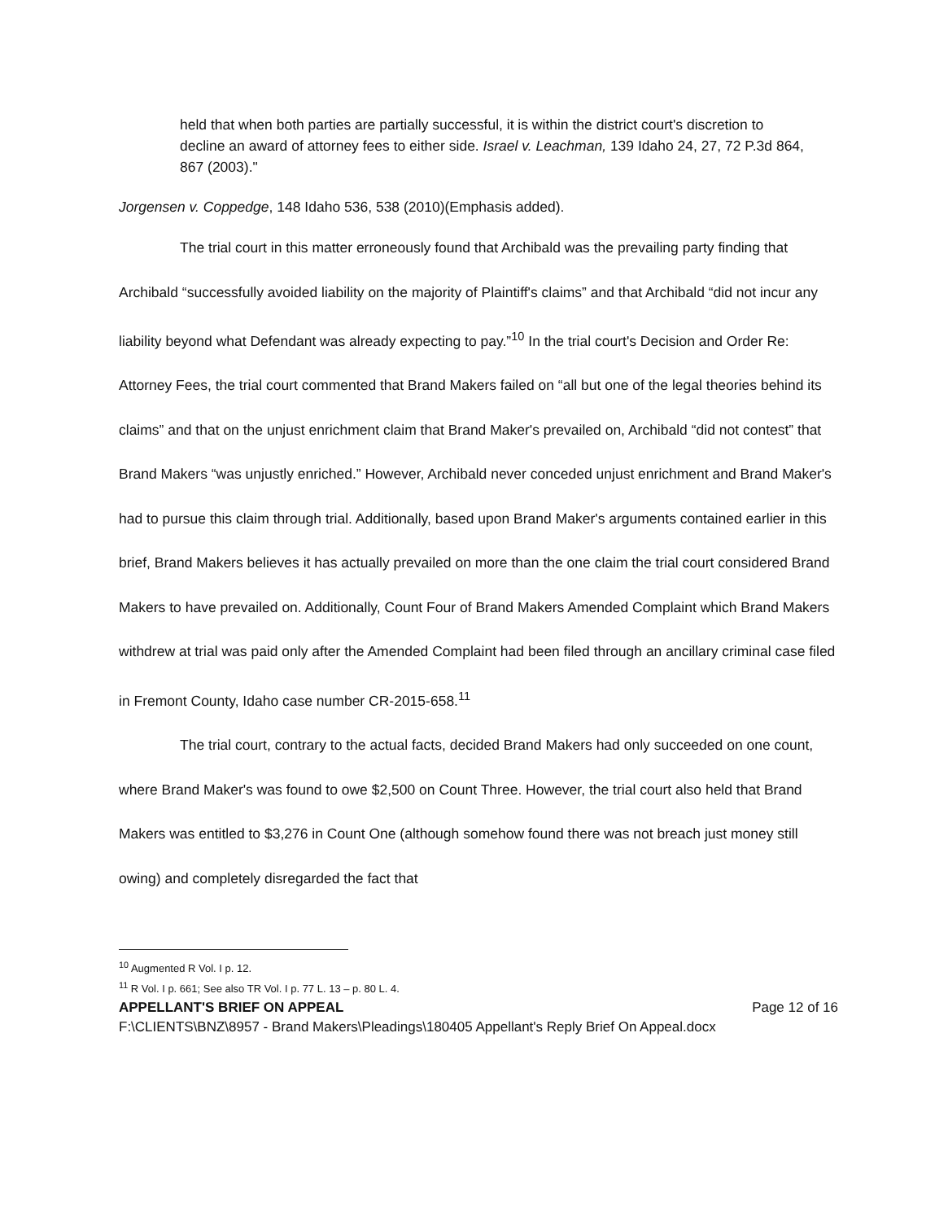held that when both parties are partially successful, it is within the district court's discretion to decline an award of attorney fees to either side. Israel v. Leachman, 139 Idaho 24, 27, 72 P.3d 864, 867 (2003)."
Jorgensen v. Coppedge, 148 Idaho 536, 538 (2010)(Emphasis added).
The trial court in this matter erroneously found that Archibald was the prevailing party finding that Archibald “successfully avoided liability on the majority of Plaintiff's claims” and that Archibald “did not incur any liability beyond what Defendant was already expecting to pay.”<sup>10</sup> In the trial court's Decision and Order Re: Attorney Fees, the trial court commented that Brand Makers failed on “all but one of the legal theories behind its claims” and that on the unjust enrichment claim that Brand Maker's prevailed on, Archibald “did not contest” that Brand Makers “was unjustly enriched.” However, Archibald never conceded unjust enrichment and Brand Maker's had to pursue this claim through trial. Additionally, based upon Brand Maker's arguments contained earlier in this brief, Brand Makers believes it has actually prevailed on more than the one claim the trial court considered Brand Makers to have prevailed on. Additionally, Count Four of Brand Makers Amended Complaint which Brand Makers withdrew at trial was paid only after the Amended Complaint had been filed through an ancillary criminal case filed in Fremont County, Idaho case number CR-2015-658.<sup>11</sup>
The trial court, contrary to the actual facts, decided Brand Makers had only succeeded on one count, where Brand Maker's was found to owe $2,500 on Count Three. However, the trial court also held that Brand Makers was entitled to $3,276 in Count One (although somehow found there was not breach just money still owing) and completely disregarded the fact that
<sup>10</sup> Augmented R Vol. I p. 12.
<sup>11</sup> R Vol. I p. 661; See also TR Vol. I p. 77 L. 13 – p. 80 L. 4.
APPELLANT'S BRIEF ON APPEAL Page 12 of 16
F:\CLIENTS\BNZ\8957 - Brand Makers\Pleadings\180405 Appellant's Reply Brief On Appeal.docx